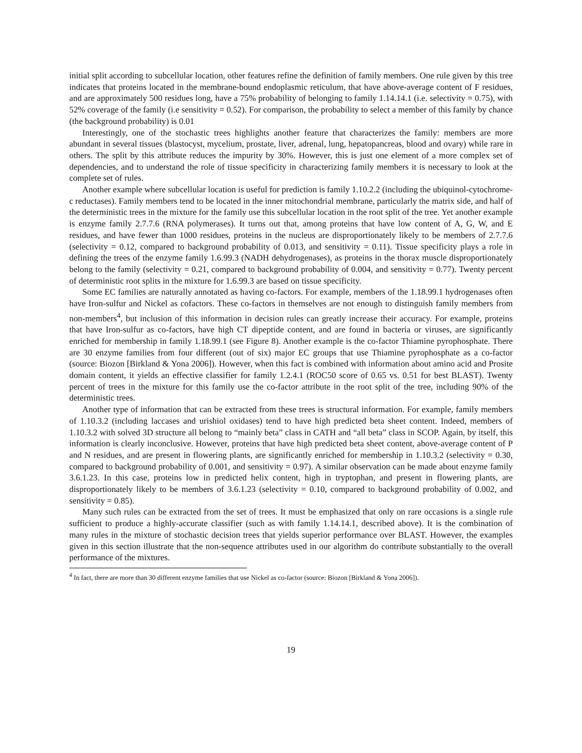initial split according to subcellular location, other features refine the definition of family members. One rule given by this tree indicates that proteins located in the membrane-bound endoplasmic reticulum, that have above-average content of F residues, and are approximately 500 residues long, have a 75% probability of belonging to family 1.14.14.1 (i.e. selectivity = 0.75), with 52% coverage of the family (i.e sensitivity = 0.52). For comparison, the probability to select a member of this family by chance (the background probability) is 0.01
Interestingly, one of the stochastic trees highlights another feature that characterizes the family: members are more abundant in several tissues (blastocyst, mycelium, prostate, liver, adrenal, lung, hepatopancreas, blood and ovary) while rare in others. The split by this attribute reduces the impurity by 30%. However, this is just one element of a more complex set of dependencies, and to understand the role of tissue specificity in characterizing family members it is necessary to look at the complete set of rules.
Another example where subcellular location is useful for prediction is family 1.10.2.2 (including the ubiquinol-cytochrome-c reductases). Family members tend to be located in the inner mitochondrial membrane, particularly the matrix side, and half of the deterministic trees in the mixture for the family use this subcellular location in the root split of the tree. Yet another example is enzyme family 2.7.7.6 (RNA polymerases). It turns out that, among proteins that have low content of A, G, W, and E residues, and have fewer than 1000 residues, proteins in the nucleus are disproportionately likely to be members of 2.7.7.6 (selectivity = 0.12, compared to background probability of 0.013, and sensitivity = 0.11). Tissue specificity plays a role in defining the trees of the enzyme family 1.6.99.3 (NADH dehydrogenases), as proteins in the thorax muscle disproportionately belong to the family (selectivity = 0.21, compared to background probability of 0.004, and sensitivity = 0.77). Twenty percent of deterministic root splits in the mixture for 1.6.99.3 are based on tissue specificity.
Some EC families are naturally annotated as having co-factors. For example, members of the 1.18.99.1 hydrogenases often have Iron-sulfur and Nickel as cofactors. These co-factors in themselves are not enough to distinguish family members from non-members<sup>4</sup>, but inclusion of this information in decision rules can greatly increase their accuracy. For example, proteins that have Iron-sulfur as co-factors, have high CT dipeptide content, and are found in bacteria or viruses, are significantly enriched for membership in family 1.18.99.1 (see Figure 8). Another example is the co-factor Thiamine pyrophosphate. There are 30 enzyme families from four different (out of six) major EC groups that use Thiamine pyrophosphate as a co-factor (source: Biozon [Birkland & Yona 2006]). However, when this fact is combined with information about amino acid and Prosite domain content, it yields an effective classifier for family 1.2.4.1 (ROC50 score of 0.65 vs. 0.51 for best BLAST). Twenty percent of trees in the mixture for this family use the co-factor attribute in the root split of the tree, including 90% of the deterministic trees.
Another type of information that can be extracted from these trees is structural information. For example, family members of 1.10.3.2 (including laccases and urishiol oxidases) tend to have high predicted beta sheet content. Indeed, members of 1.10.3.2 with solved 3D structure all belong to “mainly beta” class in CATH and “all beta” class in SCOP. Again, by itself, this information is clearly inconclusive. However, proteins that have high predicted beta sheet content, above-average content of P and N residues, and are present in flowering plants, are significantly enriched for membership in 1.10.3.2 (selectivity = 0.30, compared to background probability of 0.001, and sensitivity = 0.97). A similar observation can be made about enzyme family 3.6.1.23. In this case, proteins low in predicted helix content, high in tryptophan, and present in flowering plants, are disproportionately likely to be members of 3.6.1.23 (selectivity = 0.10, compared to background probability of 0.002, and sensitivity = 0.85).
Many such rules can be extracted from the set of trees. It must be emphasized that only on rare occasions is a single rule sufficient to produce a highly-accurate classifier (such as with family 1.14.14.1, described above). It is the combination of many rules in the mixture of stochastic decision trees that yields superior performance over BLAST. However, the examples given in this section illustrate that the non-sequence attributes used in our algorithm do contribute substantially to the overall performance of the mixtures.
<sup>4</sup> In fact, there are more than 30 different enzyme families that use Nickel as co-factor (source: Biozon [Birkland & Yona 2006]).
19